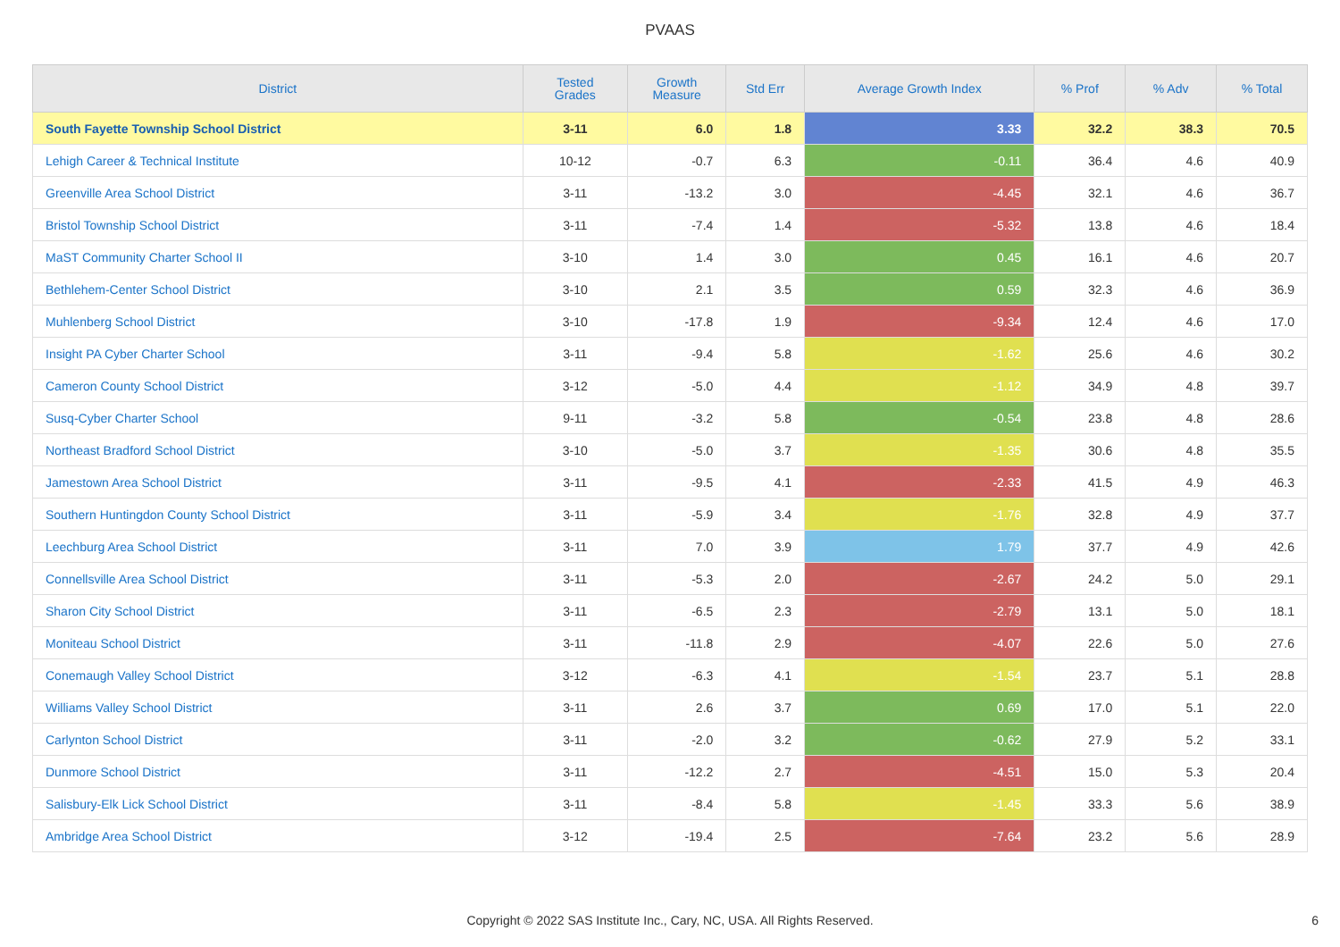PVAAS
| District | Tested Grades | Growth Measure | Std Err | Average Growth Index | % Prof | % Adv | % Total |
| --- | --- | --- | --- | --- | --- | --- | --- |
| South Fayette Township School District | 3-11 | 6.0 | 1.8 | 3.33 | 32.2 | 38.3 | 70.5 |
| Lehigh Career & Technical Institute | 10-12 | -0.7 | 6.3 | -0.11 | 36.4 | 4.6 | 40.9 |
| Greenville Area School District | 3-11 | -13.2 | 3.0 | -4.45 | 32.1 | 4.6 | 36.7 |
| Bristol Township School District | 3-11 | -7.4 | 1.4 | -5.32 | 13.8 | 4.6 | 18.4 |
| MaST Community Charter School II | 3-10 | 1.4 | 3.0 | 0.45 | 16.1 | 4.6 | 20.7 |
| Bethlehem-Center School District | 3-10 | 2.1 | 3.5 | 0.59 | 32.3 | 4.6 | 36.9 |
| Muhlenberg School District | 3-10 | -17.8 | 1.9 | -9.34 | 12.4 | 4.6 | 17.0 |
| Insight PA Cyber Charter School | 3-11 | -9.4 | 5.8 | -1.62 | 25.6 | 4.6 | 30.2 |
| Cameron County School District | 3-12 | -5.0 | 4.4 | -1.12 | 34.9 | 4.8 | 39.7 |
| Susq-Cyber Charter School | 9-11 | -3.2 | 5.8 | -0.54 | 23.8 | 4.8 | 28.6 |
| Northeast Bradford School District | 3-10 | -5.0 | 3.7 | -1.35 | 30.6 | 4.8 | 35.5 |
| Jamestown Area School District | 3-11 | -9.5 | 4.1 | -2.33 | 41.5 | 4.9 | 46.3 |
| Southern Huntingdon County School District | 3-11 | -5.9 | 3.4 | -1.76 | 32.8 | 4.9 | 37.7 |
| Leechburg Area School District | 3-11 | 7.0 | 3.9 | 1.79 | 37.7 | 4.9 | 42.6 |
| Connellsville Area School District | 3-11 | -5.3 | 2.0 | -2.67 | 24.2 | 5.0 | 29.1 |
| Sharon City School District | 3-11 | -6.5 | 2.3 | -2.79 | 13.1 | 5.0 | 18.1 |
| Moniteau School District | 3-11 | -11.8 | 2.9 | -4.07 | 22.6 | 5.0 | 27.6 |
| Conemaugh Valley School District | 3-12 | -6.3 | 4.1 | -1.54 | 23.7 | 5.1 | 28.8 |
| Williams Valley School District | 3-11 | 2.6 | 3.7 | 0.69 | 17.0 | 5.1 | 22.0 |
| Carlynton School District | 3-11 | -2.0 | 3.2 | -0.62 | 27.9 | 5.2 | 33.1 |
| Dunmore School District | 3-11 | -12.2 | 2.7 | -4.51 | 15.0 | 5.3 | 20.4 |
| Salisbury-Elk Lick School District | 3-11 | -8.4 | 5.8 | -1.45 | 33.3 | 5.6 | 38.9 |
| Ambridge Area School District | 3-12 | -19.4 | 2.5 | -7.64 | 23.2 | 5.6 | 28.9 |
Copyright © 2022 SAS Institute Inc., Cary, NC, USA. All Rights Reserved.
6